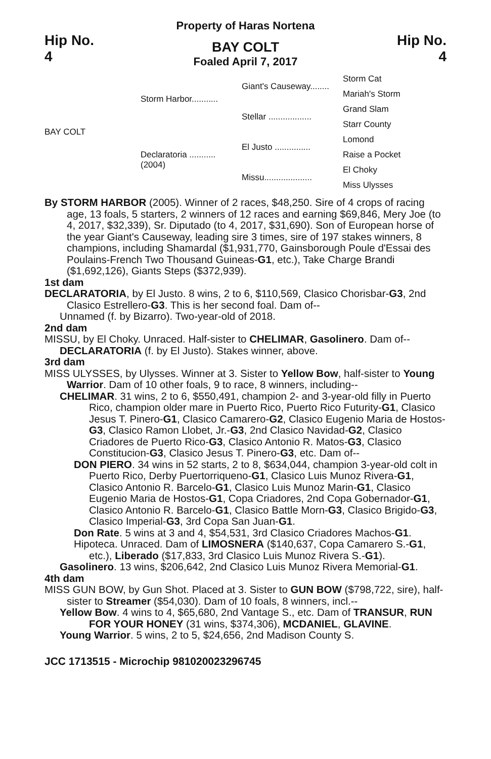Property of Haras Nortena
Hip No.
4
BAY COLT
Foaled April 7, 2017
Hip No.
4
BAY COLT
Storm Harbor...........
Declaratoria ...........
(2004)
Giant's Causeway........
Stellar ..................
El Justo ...............
Missu....................
Storm Cat
Mariah's Storm
Grand Slam
Starr County
Lomond
Raise a Pocket
El Choky
Miss Ulysses
By STORM HARBOR (2005). Winner of 2 races, $48,250. Sire of 4 crops of racing age, 13 foals, 5 starters, 2 winners of 12 races and earning $69,846, Mery Joe (to 4, 2017, $32,339), Sr. Diputado (to 4, 2017, $31,690). Son of European horse of the year Giant's Causeway, leading sire 3 times, sire of 197 stakes winners, 8 champions, including Shamardal ($1,931,770, Gainsborough Poule d'Essai des Poulains-French Two Thousand Guineas-G1, etc.), Take Charge Brandi ($1,692,126), Giants Steps ($372,939).
1st dam
DECLARATORIA, by El Justo. 8 wins, 2 to 6, $110,569, Clasico Chorisbar-G3, 2nd Clasico Estrellero-G3. This is her second foal. Dam of--
Unnamed (f. by Bizarro). Two-year-old of 2018.
2nd dam
MISSU, by El Choky. Unraced. Half-sister to CHELIMAR, Gasolinero. Dam of--
DECLARATORIA (f. by El Justo). Stakes winner, above.
3rd dam
MISS ULYSSES, by Ulysses. Winner at 3. Sister to Yellow Bow, half-sister to Young Warrior. Dam of 10 other foals, 9 to race, 8 winners, including--
CHELIMAR. 31 wins, 2 to 6, $550,491, champion 2- and 3-year-old filly in Puerto Rico, champion older mare in Puerto Rico, Puerto Rico Futurity-G1, Clasico Jesus T. Pinero-G1, Clasico Camarero-G2, Clasico Eugenio Maria de Hostos-G3, Clasico Ramon Llobet, Jr.-G3, 2nd Clasico Navidad-G2, Clasico Criadores de Puerto Rico-G3, Clasico Antonio R. Matos-G3, Clasico Constitucion-G3, Clasico Jesus T. Pinero-G3, etc. Dam of--
DON PIERO. 34 wins in 52 starts, 2 to 8, $634,044, champion 3-year-old colt in Puerto Rico, Derby Puertorriqueno-G1, Clasico Luis Munoz Rivera-G1, Clasico Antonio R. Barcelo-G1, Clasico Luis Munoz Marin-G1, Clasico Eugenio Maria de Hostos-G1, Copa Criadores, 2nd Copa Gobernador-G1, Clasico Antonio R. Barcelo-G1, Clasico Battle Morn-G3, Clasico Brigido-G3, Clasico Imperial-G3, 3rd Copa San Juan-G1.
Don Rate. 5 wins at 3 and 4, $54,531, 3rd Clasico Criadores Machos-G1.
Hipoteca. Unraced. Dam of LIMOSNERA ($140,637, Copa Camarero S.-G1, etc.), Liberado ($17,833, 3rd Clasico Luis Munoz Rivera S.-G1).
Gasolinero. 13 wins, $206,642, 2nd Clasico Luis Munoz Rivera Memorial-G1.
4th dam
MISS GUN BOW, by Gun Shot. Placed at 3. Sister to GUN BOW ($798,722, sire), half-sister to Streamer ($54,030). Dam of 10 foals, 8 winners, incl.--
Yellow Bow. 4 wins to 4, $65,680, 2nd Vantage S., etc. Dam of TRANSUR, RUN FOR YOUR HONEY (31 wins, $374,306), MCDANIEL, GLAVINE.
Young Warrior. 5 wins, 2 to 5, $24,656, 2nd Madison County S.
JCC 1713515 - Microchip 981020023296745